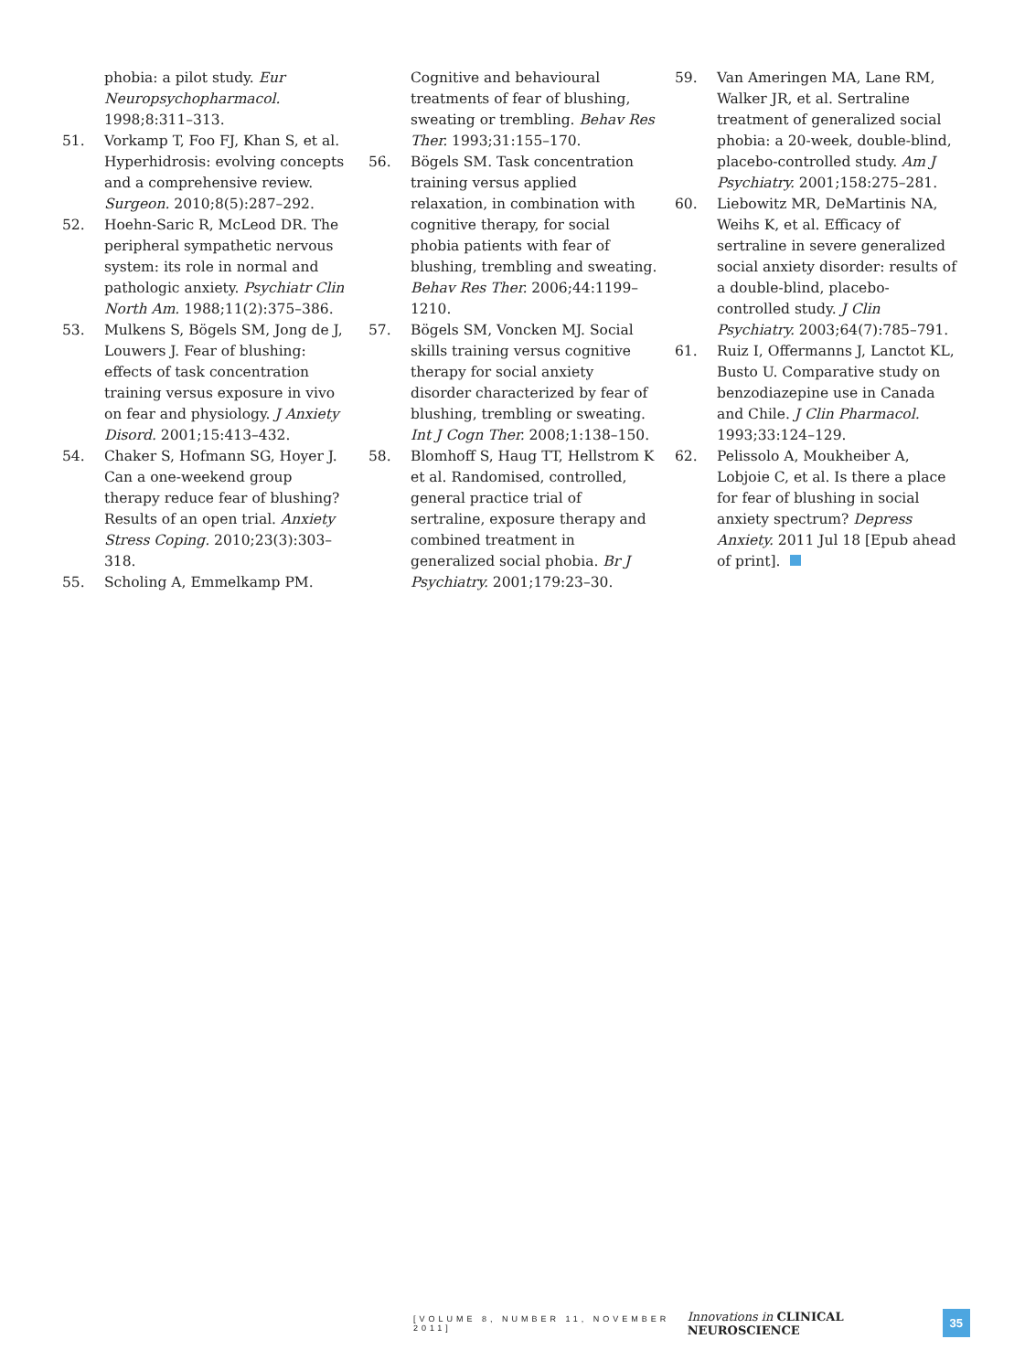phobia: a pilot study. Eur Neuropsychopharmacol. 1998;8:311–313.
51. Vorkamp T, Foo FJ, Khan S, et al. Hyperhidrosis: evolving concepts and a comprehensive review. Surgeon. 2010;8(5):287–292.
52. Hoehn-Saric R, McLeod DR. The peripheral sympathetic nervous system: its role in normal and pathologic anxiety. Psychiatr Clin North Am. 1988;11(2):375–386.
53. Mulkens S, Bögels SM, Jong de J, Louwers J. Fear of blushing: effects of task concentration training versus exposure in vivo on fear and physiology. J Anxiety Disord. 2001;15:413–432.
54. Chaker S, Hofmann SG, Hoyer J. Can a one-weekend group therapy reduce fear of blushing? Results of an open trial. Anxiety Stress Coping. 2010;23(3):303–318.
55. Scholing A, Emmelkamp PM.
Cognitive and behavioural treatments of fear of blushing, sweating or trembling. Behav Res Ther. 1993;31:155–170.
56. Bögels SM. Task concentration training versus applied relaxation, in combination with cognitive therapy, for social phobia patients with fear of blushing, trembling and sweating. Behav Res Ther. 2006;44:1199–1210.
57. Bögels SM, Voncken MJ. Social skills training versus cognitive therapy for social anxiety disorder characterized by fear of blushing, trembling or sweating. Int J Cogn Ther. 2008;1:138–150.
58. Blomhoff S, Haug TT, Hellstrom K et al. Randomised, controlled, general practice trial of sertraline, exposure therapy and combined treatment in generalized social phobia. Br J Psychiatry. 2001;179:23–30.
59. Van Ameringen MA, Lane RM, Walker JR, et al. Sertraline treatment of generalized social phobia: a 20-week, double-blind, placebo-controlled study. Am J Psychiatry. 2001;158:275–281.
60. Liebowitz MR, DeMartinis NA, Weihs K, et al. Efficacy of sertraline in severe generalized social anxiety disorder: results of a double-blind, placebo-controlled study. J Clin Psychiatry. 2003;64(7):785–791.
61. Ruiz I, Offermanns J, Lanctot KL, Busto U. Comparative study on benzodiazepine use in Canada and Chile. J Clin Pharmacol. 1993;33:124–129.
62. Pelissolo A, Moukheiber A, Lobjoie C, et al. Is there a place for fear of blushing in social anxiety spectrum? Depress Anxiety. 2011 Jul 18 [Epub ahead of print].
[VOLUME 8, NUMBER 11, NOVEMBER 2011] Innovations in CLINICAL NEUROSCIENCE 35